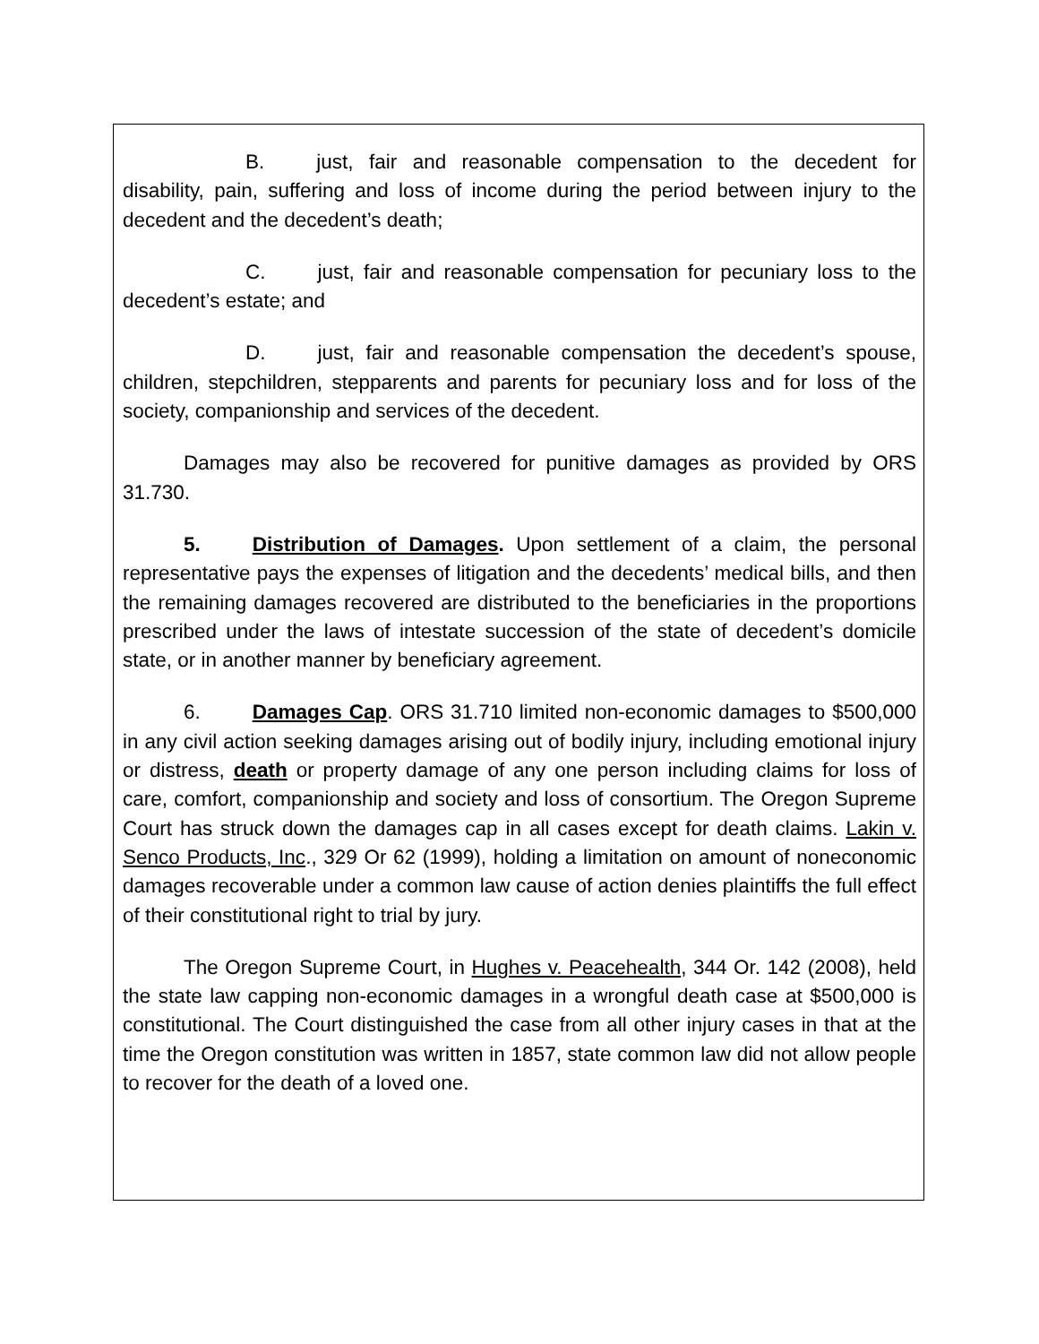B. just, fair and reasonable compensation to the decedent for disability, pain, suffering and loss of income during the period between injury to the decedent and the decedent’s death;
C. just, fair and reasonable compensation for pecuniary loss to the decedent’s estate; and
D. just, fair and reasonable compensation the decedent’s spouse, children, stepchildren, stepparents and parents for pecuniary loss and for loss of the society, companionship and services of the decedent.
Damages may also be recovered for punitive damages as provided by ORS 31.730.
5. Distribution of Damages. Upon settlement of a claim, the personal representative pays the expenses of litigation and the decedents’ medical bills, and then the remaining damages recovered are distributed to the beneficiaries in the proportions prescribed under the laws of intestate succession of the state of decedent’s domicile state, or in another manner by beneficiary agreement.
6. Damages Cap. ORS 31.710 limited non-economic damages to $500,000 in any civil action seeking damages arising out of bodily injury, including emotional injury or distress, death or property damage of any one person including claims for loss of care, comfort, companionship and society and loss of consortium. The Oregon Supreme Court has struck down the damages cap in all cases except for death claims. Lakin v. Senco Products, Inc., 329 Or 62 (1999), holding a limitation on amount of noneconomic damages recoverable under a common law cause of action denies plaintiffs the full effect of their constitutional right to trial by jury.
The Oregon Supreme Court, in Hughes v. Peacehealth, 344 Or. 142 (2008), held the state law capping non-economic damages in a wrongful death case at $500,000 is constitutional. The Court distinguished the case from all other injury cases in that at the time the Oregon constitution was written in 1857, state common law did not allow people to recover for the death of a loved one.